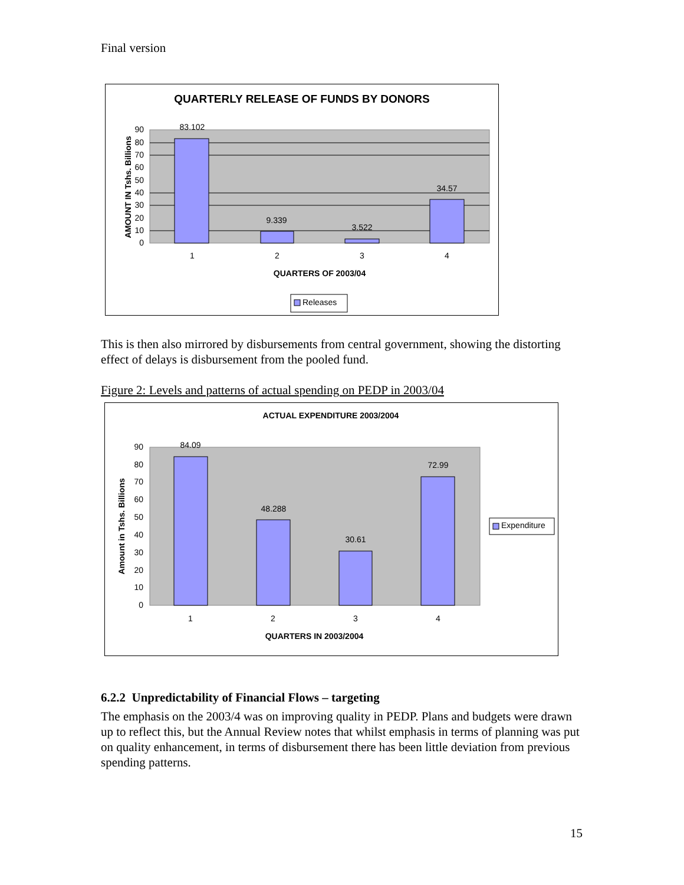Final version
QUARTERLY RELEASE OF FUNDS BY DONORS
90
80
70
60
50
40
30
20
10
0
83.102
9.339
3.522
34.57
1
2
3
4
QUARTERS OF 2003/04
AMOUNT IN Tshs. Billions
Releases
This is then also mirrored by disbursements from central government, showing the distorting effect of delays is disbursement from the pooled fund.
Figure 2: Levels and patterns of actual spending on PEDP in 2003/04
ACTUAL EXPENDITURE 2003/2004
90
80
70
60
50
40
30
20
10
0
84.09
48.288
30.61
72.99
1
2
3
4
QUARTERS IN 2003/2004
Amount in Tshs. Billions
Expenditure
6.2.2 Unpredictability of Financial Flows – targeting
The emphasis on the 2003/4 was on improving quality in PEDP. Plans and budgets were drawn up to reflect this, but the Annual Review notes that whilst emphasis in terms of planning was put on quality enhancement, in terms of disbursement there has been little deviation from previous spending patterns.
15